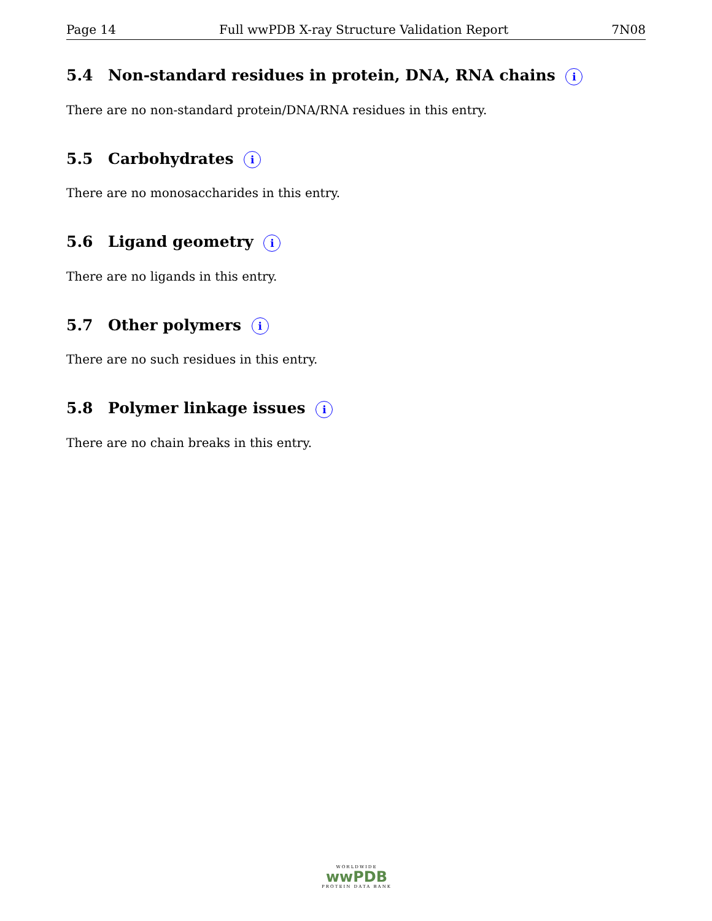Page 14 Full wwPDB X-ray Structure Validation Report 7N08
5.4 Non-standard residues in protein, DNA, RNA chains i
There are no non-standard protein/DNA/RNA residues in this entry.
5.5 Carbohydrates i
There are no monosaccharides in this entry.
5.6 Ligand geometry i
There are no ligands in this entry.
5.7 Other polymers i
There are no such residues in this entry.
5.8 Polymer linkage issues i
There are no chain breaks in this entry.
WORLDWIDE
wwPDB
PROTEIN DATA BANK